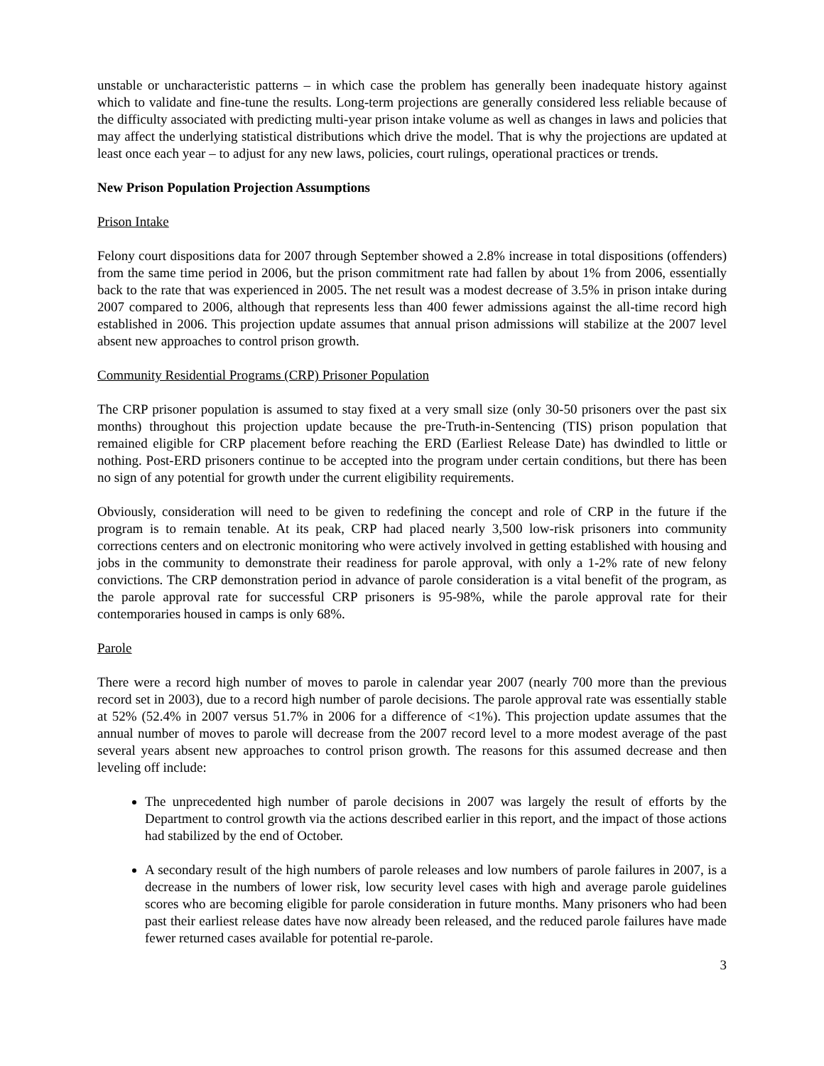unstable or uncharacteristic patterns – in which case the problem has generally been inadequate history against which to validate and fine-tune the results. Long-term projections are generally considered less reliable because of the difficulty associated with predicting multi-year prison intake volume as well as changes in laws and policies that may affect the underlying statistical distributions which drive the model. That is why the projections are updated at least once each year – to adjust for any new laws, policies, court rulings, operational practices or trends.
New Prison Population Projection Assumptions
Prison Intake
Felony court dispositions data for 2007 through September showed a 2.8% increase in total dispositions (offenders) from the same time period in 2006, but the prison commitment rate had fallen by about 1% from 2006, essentially back to the rate that was experienced in 2005. The net result was a modest decrease of 3.5% in prison intake during 2007 compared to 2006, although that represents less than 400 fewer admissions against the all-time record high established in 2006. This projection update assumes that annual prison admissions will stabilize at the 2007 level absent new approaches to control prison growth.
Community Residential Programs (CRP) Prisoner Population
The CRP prisoner population is assumed to stay fixed at a very small size (only 30-50 prisoners over the past six months) throughout this projection update because the pre-Truth-in-Sentencing (TIS) prison population that remained eligible for CRP placement before reaching the ERD (Earliest Release Date) has dwindled to little or nothing. Post-ERD prisoners continue to be accepted into the program under certain conditions, but there has been no sign of any potential for growth under the current eligibility requirements.
Obviously, consideration will need to be given to redefining the concept and role of CRP in the future if the program is to remain tenable. At its peak, CRP had placed nearly 3,500 low-risk prisoners into community corrections centers and on electronic monitoring who were actively involved in getting established with housing and jobs in the community to demonstrate their readiness for parole approval, with only a 1-2% rate of new felony convictions. The CRP demonstration period in advance of parole consideration is a vital benefit of the program, as the parole approval rate for successful CRP prisoners is 95-98%, while the parole approval rate for their contemporaries housed in camps is only 68%.
Parole
There were a record high number of moves to parole in calendar year 2007 (nearly 700 more than the previous record set in 2003), due to a record high number of parole decisions. The parole approval rate was essentially stable at 52% (52.4% in 2007 versus 51.7% in 2006 for a difference of <1%). This projection update assumes that the annual number of moves to parole will decrease from the 2007 record level to a more modest average of the past several years absent new approaches to control prison growth. The reasons for this assumed decrease and then leveling off include:
The unprecedented high number of parole decisions in 2007 was largely the result of efforts by the Department to control growth via the actions described earlier in this report, and the impact of those actions had stabilized by the end of October.
A secondary result of the high numbers of parole releases and low numbers of parole failures in 2007, is a decrease in the numbers of lower risk, low security level cases with high and average parole guidelines scores who are becoming eligible for parole consideration in future months. Many prisoners who had been past their earliest release dates have now already been released, and the reduced parole failures have made fewer returned cases available for potential re-parole.
3